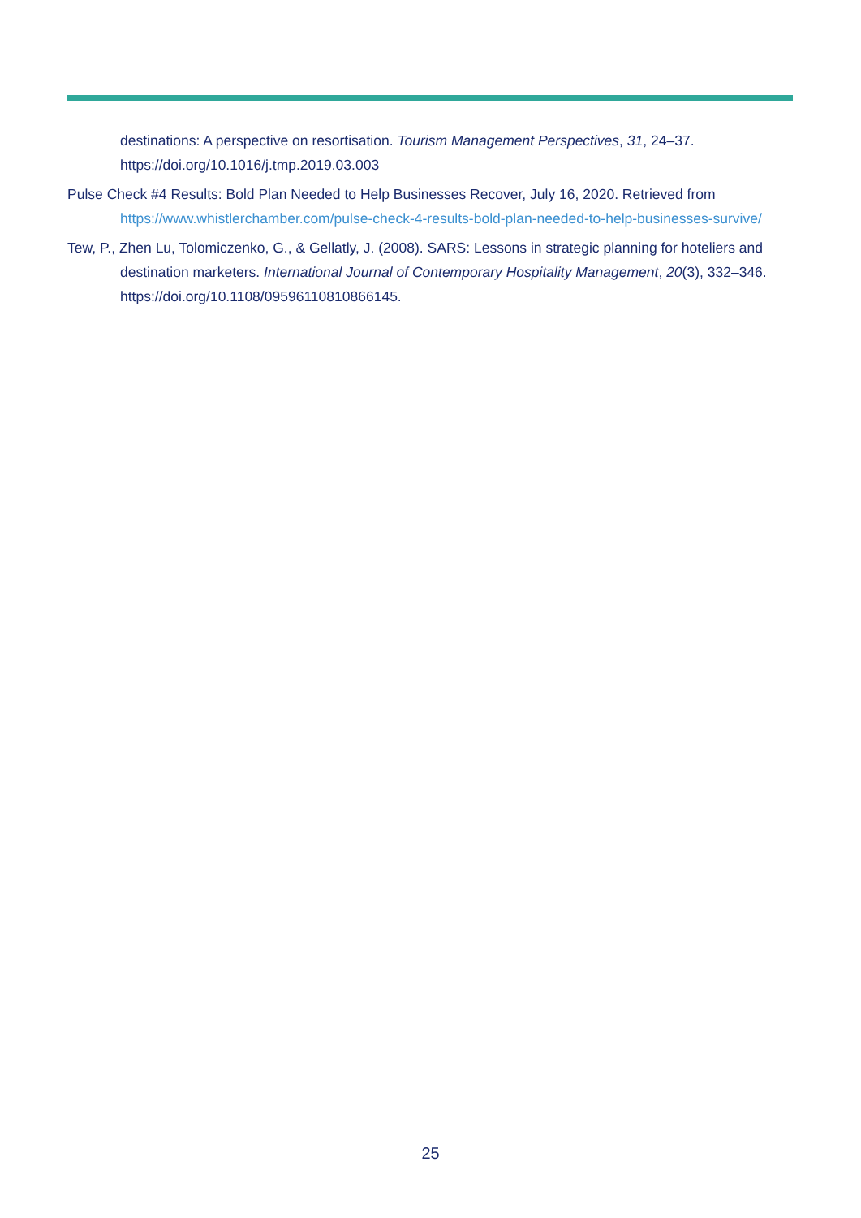destinations: A perspective on resortisation. Tourism Management Perspectives, 31, 24–37. https://doi.org/10.1016/j.tmp.2019.03.003
Pulse Check #4 Results: Bold Plan Needed to Help Businesses Recover, July 16, 2020. Retrieved from https://www.whistlerchamber.com/pulse-check-4-results-bold-plan-needed-to-help-businesses-survive/
Tew, P., Zhen Lu, Tolomiczenko, G., & Gellatly, J. (2008). SARS: Lessons in strategic planning for hoteliers and destination marketers. International Journal of Contemporary Hospitality Management, 20(3), 332–346. https://doi.org/10.1108/09596110810866145.
25